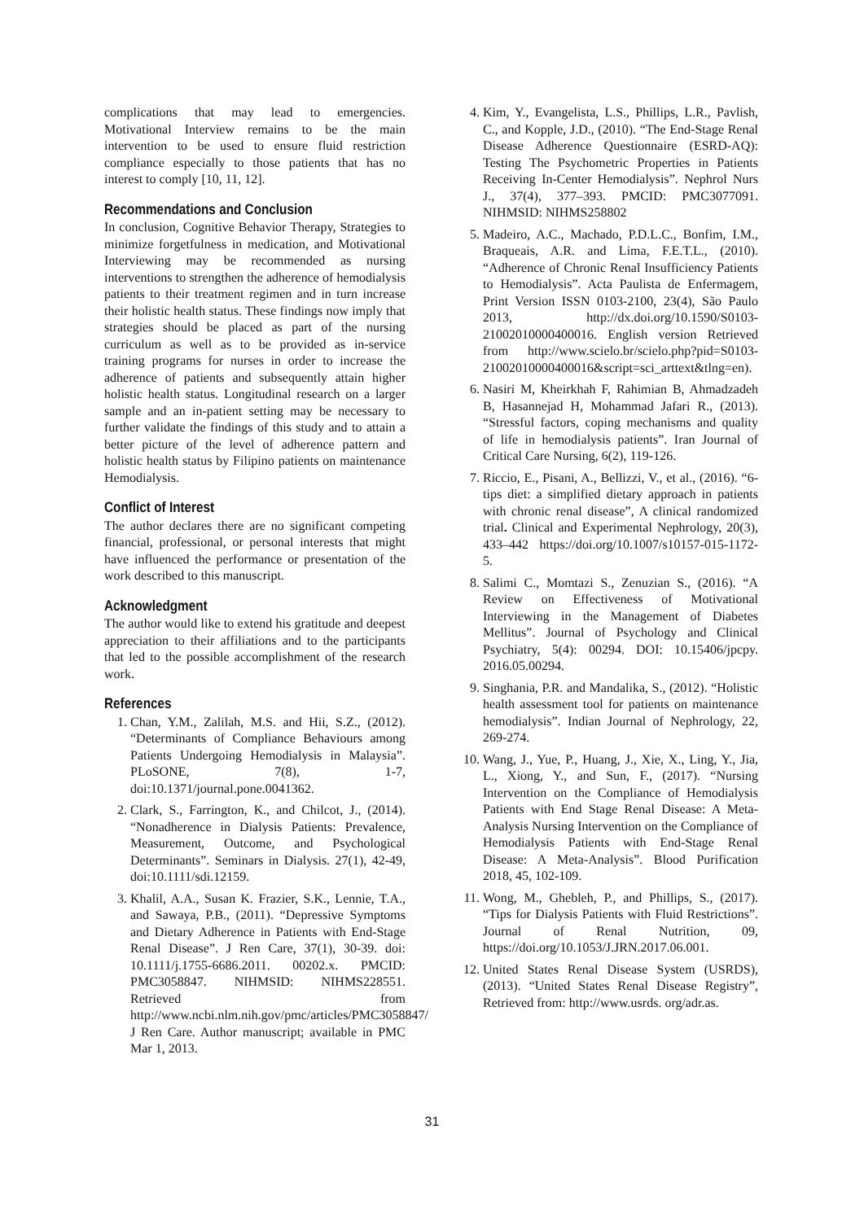complications that may lead to emergencies. Motivational Interview remains to be the main intervention to be used to ensure fluid restriction compliance especially to those patients that has no interest to comply [10, 11, 12].
Recommendations and Conclusion
In conclusion, Cognitive Behavior Therapy, Strategies to minimize forgetfulness in medication, and Motivational Interviewing may be recommended as nursing interventions to strengthen the adherence of hemodialysis patients to their treatment regimen and in turn increase their holistic health status. These findings now imply that strategies should be placed as part of the nursing curriculum as well as to be provided as in-service training programs for nurses in order to increase the adherence of patients and subsequently attain higher holistic health status. Longitudinal research on a larger sample and an in-patient setting may be necessary to further validate the findings of this study and to attain a better picture of the level of adherence pattern and holistic health status by Filipino patients on maintenance Hemodialysis.
Conflict of Interest
The author declares there are no significant competing financial, professional, or personal interests that might have influenced the performance or presentation of the work described to this manuscript.
Acknowledgment
The author would like to extend his gratitude and deepest appreciation to their affiliations and to the participants that led to the possible accomplishment of the research work.
References
1. Chan, Y.M., Zalilah, M.S. and Hii, S.Z., (2012). “Determinants of Compliance Behaviours among Patients Undergoing Hemodialysis in Malaysia”. PLoSONE, 7(8), 1-7, doi:10.1371/journal.pone.0041362.
2. Clark, S., Farrington, K., and Chilcot, J., (2014). “Nonadherence in Dialysis Patients: Prevalence, Measurement, Outcome, and Psychological Determinants”. Seminars in Dialysis. 27(1), 42-49, doi:10.1111/sdi.12159.
3. Khalil, A.A., Susan K. Frazier, S.K., Lennie, T.A., and Sawaya, P.B., (2011). “Depressive Symptoms and Dietary Adherence in Patients with End-Stage Renal Disease”. J Ren Care, 37(1), 30-39. doi: 10.1111/j.1755-6686.2011. 00202.x. PMCID: PMC3058847. NIHMSID: NIHMS228551. Retrieved from http://www.ncbi.nlm.nih.gov/pmc/articles/PMC3058847/ J Ren Care. Author manuscript; available in PMC Mar 1, 2013.
4. Kim, Y., Evangelista, L.S., Phillips, L.R., Pavlish, C., and Kopple, J.D., (2010). “The End-Stage Renal Disease Adherence Questionnaire (ESRD-AQ): Testing The Psychometric Properties in Patients Receiving In-Center Hemodialysis”. Nephrol Nurs J., 37(4), 377–393. PMCID: PMC3077091. NIHMSID: NIHMS258802
5. Madeiro, A.C., Machado, P.D.L.C., Bonfim, I.M., Braqueais, A.R. and Lima, F.E.T.L., (2010). “Adherence of Chronic Renal Insufficiency Patients to Hemodialysis”. Acta Paulista de Enfermagem, Print Version ISSN 0103-2100, 23(4), São Paulo 2013, http://dx.doi.org/10.1590/S0103-21002010000400016. English version Retrieved from http://www.scielo.br/scielo.php?pid=S0103-21002010000400016&script=sci_arttext&tlng=en).
6. Nasiri M, Kheirkhah F, Rahimian B, Ahmadzadeh B, Hasannejad H, Mohammad Jafari R., (2013). “Stressful factors, coping mechanisms and quality of life in hemodialysis patients”. Iran Journal of Critical Care Nursing, 6(2), 119-126.
7. Riccio, E., Pisani, A., Bellizzi, V., et al., (2016). “6-tips diet: a simplified dietary approach in patients with chronic renal disease”, A clinical randomized trial. Clinical and Experimental Nephrology, 20(3), 433–442 https://doi.org/10.1007/s10157-015-1172-5.
8. Salimi C., Momtazi S., Zenuzian S., (2016). “A Review on Effectiveness of Motivational Interviewing in the Management of Diabetes Mellitus”. Journal of Psychology and Clinical Psychiatry, 5(4): 00294. DOI: 10.15406/jpcpy. 2016.05.00294.
9. Singhania, P.R. and Mandalika, S., (2012). “Holistic health assessment tool for patients on maintenance hemodialysis”. Indian Journal of Nephrology, 22, 269-274.
10. Wang, J., Yue, P., Huang, J., Xie, X., Ling, Y., Jia, L., Xiong, Y., and Sun, F., (2017). “Nursing Intervention on the Compliance of Hemodialysis Patients with End Stage Renal Disease: A Meta-Analysis Nursing Intervention on the Compliance of Hemodialysis Patients with End-Stage Renal Disease: A Meta-Analysis”. Blood Purification 2018, 45, 102-109.
11. Wong, M., Ghebleh, P., and Phillips, S., (2017). “Tips for Dialysis Patients with Fluid Restrictions”. Journal of Renal Nutrition, 09, https://doi.org/10.1053/J.JRN.2017.06.001.
12. United States Renal Disease System (USRDS), (2013). “United States Renal Disease Registry”, Retrieved from: http://www.usrds. org/adr.as.
31